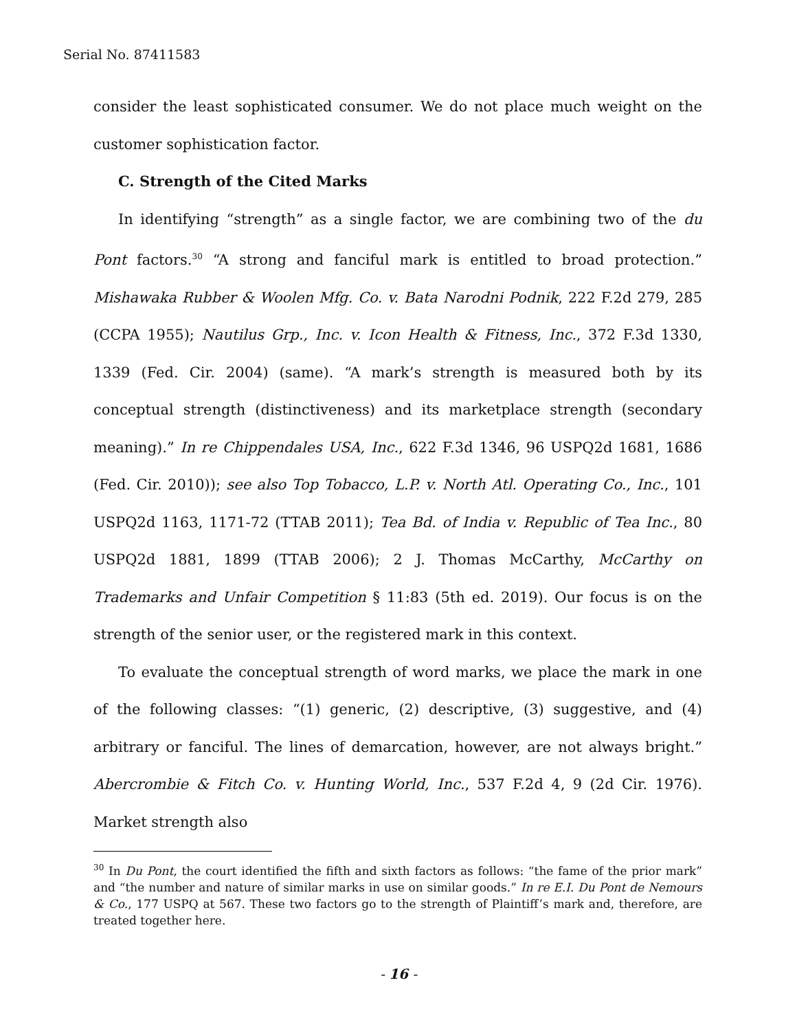Serial No. 87411583
consider the least sophisticated consumer. We do not place much weight on the customer sophistication factor.
C. Strength of the Cited Marks
In identifying “strength” as a single factor, we are combining two of the du Pont factors.<sup>30</sup> “A strong and fanciful mark is entitled to broad protection.” Mishawaka Rubber & Woolen Mfg. Co. v. Bata Narodni Podnik, 222 F.2d 279, 285 (CCPA 1955); Nautilus Grp., Inc. v. Icon Health & Fitness, Inc., 372 F.3d 1330, 1339 (Fed. Cir. 2004) (same). “A mark’s strength is measured both by its conceptual strength (distinctiveness) and its marketplace strength (secondary meaning).” In re Chippendales USA, Inc., 622 F.3d 1346, 96 USPQ2d 1681, 1686 (Fed. Cir. 2010)); see also Top Tobacco, L.P. v. North Atl. Operating Co., Inc., 101 USPQ2d 1163, 1171-72 (TTAB 2011); Tea Bd. of India v. Republic of Tea Inc., 80 USPQ2d 1881, 1899 (TTAB 2006); 2 J. Thomas McCarthy, McCarthy on Trademarks and Unfair Competition § 11:83 (5th ed. 2019). Our focus is on the strength of the senior user, or the registered mark in this context.
To evaluate the conceptual strength of word marks, we place the mark in one of the following classes: “(1) generic, (2) descriptive, (3) suggestive, and (4) arbitrary or fanciful. The lines of demarcation, however, are not always bright.” Abercrombie & Fitch Co. v. Hunting World, Inc., 537 F.2d 4, 9 (2d Cir. 1976). Market strength also
<sup>30</sup> In Du Pont, the court identified the fifth and sixth factors as follows: “the fame of the prior mark” and “the number and nature of similar marks in use on similar goods.” In re E.I. Du Pont de Nemours & Co., 177 USPQ at 567. These two factors go to the strength of Plaintiff’s mark and, therefore, are treated together here.
- 16 -